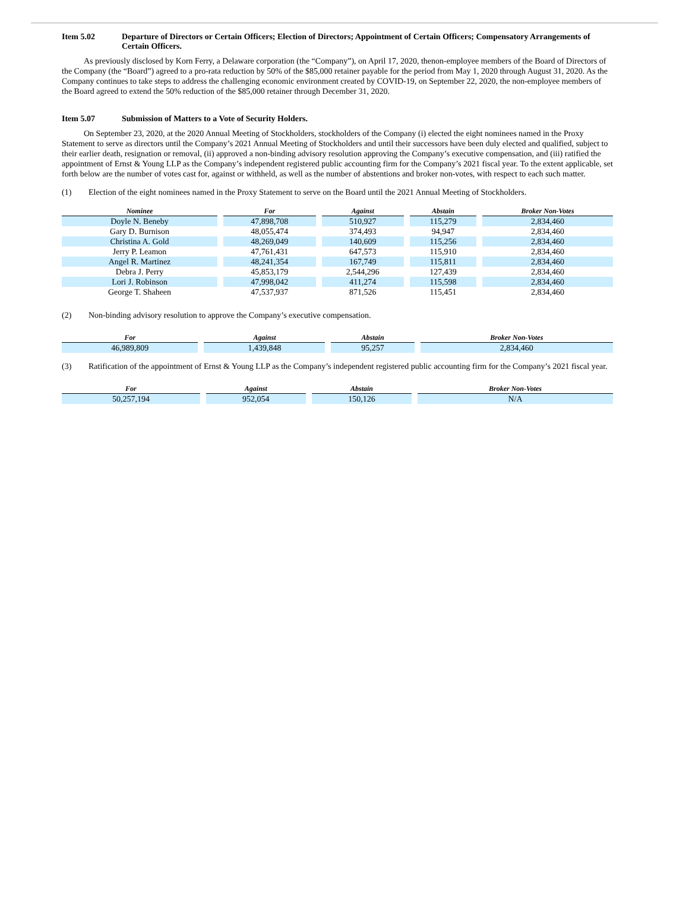Item 5.02 Departure of Directors or Certain Officers; Election of Directors; Appointment of Certain Officers; Compensatory Arrangements of Certain Officers.
As previously disclosed by Korn Ferry, a Delaware corporation (the “Company”), on April 17, 2020, thenon-employee members of the Board of Directors of the Company (the “Board”) agreed to a pro-rata reduction by 50% of the $85,000 retainer payable for the period from May 1, 2020 through August 31, 2020. As the Company continues to take steps to address the challenging economic environment created by COVID-19, on September 22, 2020, the non-employee members of the Board agreed to extend the 50% reduction of the $85,000 retainer through December 31, 2020.
Item 5.07 Submission of Matters to a Vote of Security Holders.
On September 23, 2020, at the 2020 Annual Meeting of Stockholders, stockholders of the Company (i) elected the eight nominees named in the Proxy Statement to serve as directors until the Company’s 2021 Annual Meeting of Stockholders and until their successors have been duly elected and qualified, subject to their earlier death, resignation or removal, (ii) approved a non-binding advisory resolution approving the Company’s executive compensation, and (iii) ratified the appointment of Ernst & Young LLP as the Company’s independent registered public accounting firm for the Company’s 2021 fiscal year. To the extent applicable, set forth below are the number of votes cast for, against or withheld, as well as the number of abstentions and broker non-votes, with respect to each such matter.
(1) Election of the eight nominees named in the Proxy Statement to serve on the Board until the 2021 Annual Meeting of Stockholders.
| Nominee | For | Against | Abstain | Broker Non-Votes |
| --- | --- | --- | --- | --- |
| Doyle N. Beneby | 47,898,708 | 510,927 | 115,279 | 2,834,460 |
| Gary D. Burnison | 48,055,474 | 374,493 | 94,947 | 2,834,460 |
| Christina A. Gold | 48,269,049 | 140,609 | 115,256 | 2,834,460 |
| Jerry P. Leamon | 47,761,431 | 647,573 | 115,910 | 2,834,460 |
| Angel R. Martinez | 48,241,354 | 167,749 | 115,811 | 2,834,460 |
| Debra J. Perry | 45,853,179 | 2,544,296 | 127,439 | 2,834,460 |
| Lori J. Robinson | 47,998,042 | 411,274 | 115,598 | 2,834,460 |
| George T. Shaheen | 47,537,937 | 871,526 | 115,451 | 2,834,460 |
(2) Non-binding advisory resolution to approve the Company’s executive compensation.
| For | Against | Abstain | Broker Non-Votes |
| --- | --- | --- | --- |
| 46,989,809 | 1,439,848 | 95,257 | 2,834,460 |
(3) Ratification of the appointment of Ernst & Young LLP as the Company’s independent registered public accounting firm for the Company’s 2021 fiscal year.
| For | Against | Abstain | Broker Non-Votes |
| --- | --- | --- | --- |
| 50,257,194 | 952,054 | 150,126 | N/A |